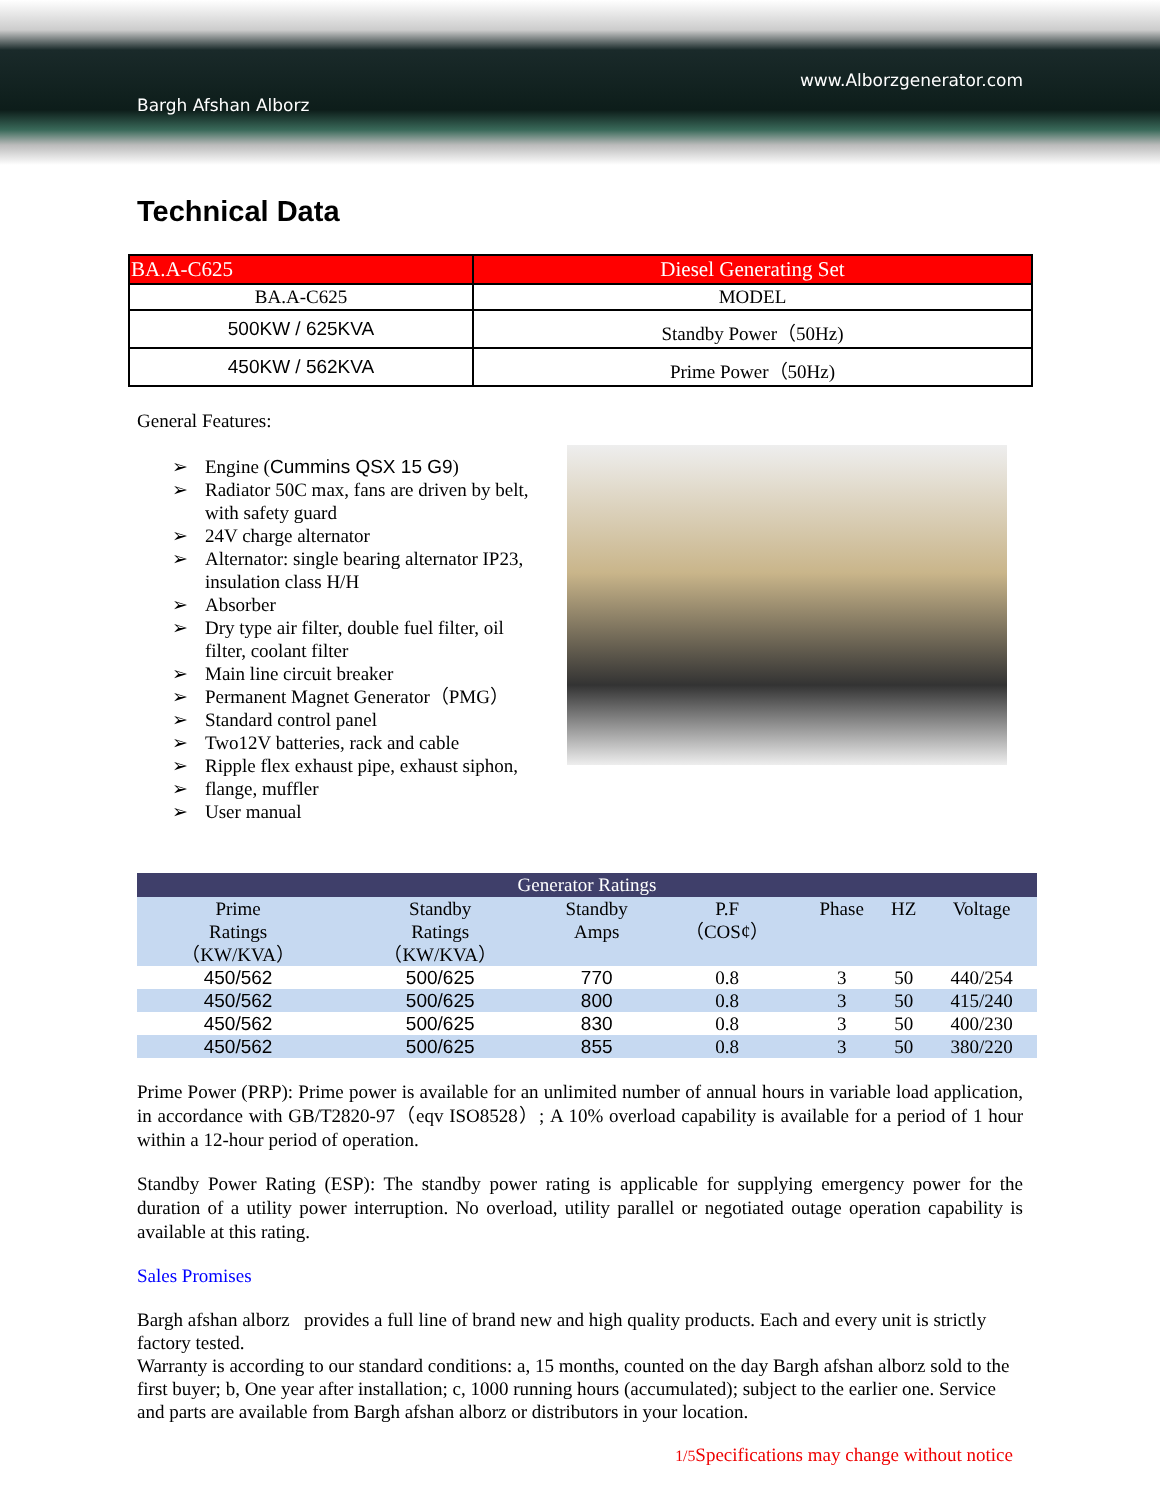Bargh Afshan Alborz
www.Alborzgenerator.com
Technical Data
| BA.A-C625 | Diesel Generating Set |
| BA.A-C625 | MODEL |
| 500KW / 625KVA | Standby Power（50Hz) |
| 450KW / 562KVA | Prime Power（50Hz) |
General Features:
➢ Engine (Cummins QSX 15 G9)
➢ Radiator 50C max, fans are driven by belt, with safety guard
➢ 24V charge alternator
➢ Alternator: single bearing alternator IP23, insulation class H/H
➢ Absorber
➢ Dry type air filter, double fuel filter, oil filter, coolant filter
➢ Main line circuit breaker
➢ Permanent Magnet Generator（PMG）
➢ Standard control panel
➢ Two12V batteries, rack and cable
➢ Ripple flex exhaust pipe, exhaust siphon,
➢ flange, muffler
➢ User manual
| Generator Ratings | | | | | | |
| --- | --- | --- | --- | --- | --- | --- |
| Prime Ratings （KW/KVA） | Standby Ratings （KW/KVA） | Standby Amps | P.F （COS¢） | Phase | HZ | Voltage |
| 450/562 | 500/625 | 770 | 0.8 | 3 | 50 | 440/254 |
| 450/562 | 500/625 | 800 | 0.8 | 3 | 50 | 415/240 |
| 450/562 | 500/625 | 830 | 0.8 | 3 | 50 | 400/230 |
| 450/562 | 500/625 | 855 | 0.8 | 3 | 50 | 380/220 |
Prime Power (PRP): Prime power is available for an unlimited number of annual hours in variable load application, in accordance with GB/T2820-97（eqv ISO8528）; A 10% overload capability is available for a period of 1 hour within a 12-hour period of operation.
Standby Power Rating (ESP): The standby power rating is applicable for supplying emergency power for the duration of a utility power interruption. No overload, utility parallel or negotiated outage operation capability is available at this rating.
Sales Promises
Bargh afshan alborz provides a full line of brand new and high quality products. Each and every unit is strictly factory tested.
Warranty is according to our standard conditions: a, 15 months, counted on the day Bargh afshan alborz sold to the first buyer; b, One year after installation; c, 1000 running hours (accumulated); subject to the earlier one. Service and parts are available from Bargh afshan alborz or distributors in your location.
1/5 Specifications may change without notice